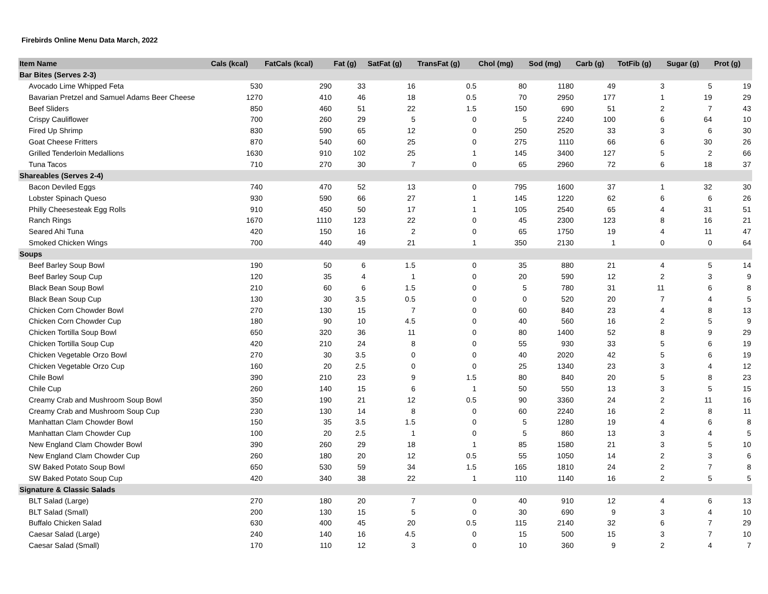Firebirds Online Menu Data March, 2022
| Item Name | Cals (kcal) | FatCals (kcal) | Fat (g) | SatFat (g) | TransFat (g) | Chol (mg) | Sod (mg) | Carb (g) | TotFib (g) | Sugar (g) | Prot (g) |
| --- | --- | --- | --- | --- | --- | --- | --- | --- | --- | --- | --- |
| Bar Bites (Serves 2-3) | | | | | | | | | | | |
| Avocado Lime Whipped Feta | 530 | 290 | 33 | 16 | 0.5 | 80 | 1180 | 49 | 3 | 5 | 19 |
| Bavarian Pretzel and Samuel Adams Beer Cheese | 1270 | 410 | 46 | 18 | 0.5 | 70 | 2950 | 177 | 1 | 19 | 29 |
| Beef Sliders | 850 | 460 | 51 | 22 | 1.5 | 150 | 690 | 51 | 2 | 7 | 43 |
| Crispy Cauliflower | 700 | 260 | 29 | 5 | 0 | 5 | 2240 | 100 | 6 | 64 | 10 |
| Fired Up Shrimp | 830 | 590 | 65 | 12 | 0 | 250 | 2520 | 33 | 3 | 6 | 30 |
| Goat Cheese Fritters | 870 | 540 | 60 | 25 | 0 | 275 | 1110 | 66 | 6 | 30 | 26 |
| Grilled Tenderloin Medallions | 1630 | 910 | 102 | 25 | 1 | 145 | 3400 | 127 | 5 | 2 | 66 |
| Tuna Tacos | 710 | 270 | 30 | 7 | 0 | 65 | 2960 | 72 | 6 | 18 | 37 |
| Shareables (Serves 2-4) | | | | | | | | | | | |
| Bacon Deviled Eggs | 740 | 470 | 52 | 13 | 0 | 795 | 1600 | 37 | 1 | 32 | 30 |
| Lobster Spinach Queso | 930 | 590 | 66 | 27 | 1 | 145 | 1220 | 62 | 6 | 6 | 26 |
| Philly Cheesesteak Egg Rolls | 910 | 450 | 50 | 17 | 1 | 105 | 2540 | 65 | 4 | 31 | 51 |
| Ranch Rings | 1670 | 1110 | 123 | 22 | 0 | 45 | 2300 | 123 | 8 | 16 | 21 |
| Seared Ahi Tuna | 420 | 150 | 16 | 2 | 0 | 65 | 1750 | 19 | 4 | 11 | 47 |
| Smoked Chicken Wings | 700 | 440 | 49 | 21 | 1 | 350 | 2130 | 1 | 0 | 0 | 64 |
| Soups | | | | | | | | | | | |
| Beef Barley Soup Bowl | 190 | 50 | 6 | 1.5 | 0 | 35 | 880 | 21 | 4 | 5 | 14 |
| Beef Barley Soup Cup | 120 | 35 | 4 | 1 | 0 | 20 | 590 | 12 | 2 | 3 | 9 |
| Black Bean Soup Bowl | 210 | 60 | 6 | 1.5 | 0 | 5 | 780 | 31 | 11 | 6 | 8 |
| Black Bean Soup Cup | 130 | 30 | 3.5 | 0.5 | 0 | 0 | 520 | 20 | 7 | 4 | 5 |
| Chicken Corn Chowder Bowl | 270 | 130 | 15 | 7 | 0 | 60 | 840 | 23 | 4 | 8 | 13 |
| Chicken Corn Chowder Cup | 180 | 90 | 10 | 4.5 | 0 | 40 | 560 | 16 | 2 | 5 | 9 |
| Chicken Tortilla Soup Bowl | 650 | 320 | 36 | 11 | 0 | 80 | 1400 | 52 | 8 | 9 | 29 |
| Chicken Tortilla Soup Cup | 420 | 210 | 24 | 8 | 0 | 55 | 930 | 33 | 5 | 6 | 19 |
| Chicken Vegetable Orzo Bowl | 270 | 30 | 3.5 | 0 | 0 | 40 | 2020 | 42 | 5 | 6 | 19 |
| Chicken Vegetable Orzo Cup | 160 | 20 | 2.5 | 0 | 0 | 25 | 1340 | 23 | 3 | 4 | 12 |
| Chile Bowl | 390 | 210 | 23 | 9 | 1.5 | 80 | 840 | 20 | 5 | 8 | 23 |
| Chile Cup | 260 | 140 | 15 | 6 | 1 | 50 | 550 | 13 | 3 | 5 | 15 |
| Creamy Crab and Mushroom Soup Bowl | 350 | 190 | 21 | 12 | 0.5 | 90 | 3360 | 24 | 2 | 11 | 16 |
| Creamy Crab and Mushroom Soup Cup | 230 | 130 | 14 | 8 | 0 | 60 | 2240 | 16 | 2 | 8 | 11 |
| Manhattan Clam Chowder Bowl | 150 | 35 | 3.5 | 1.5 | 0 | 5 | 1280 | 19 | 4 | 6 | 8 |
| Manhattan Clam Chowder Cup | 100 | 20 | 2.5 | 1 | 0 | 5 | 860 | 13 | 3 | 4 | 5 |
| New England Clam Chowder Bowl | 390 | 260 | 29 | 18 | 1 | 85 | 1580 | 21 | 3 | 5 | 10 |
| New England Clam Chowder Cup | 260 | 180 | 20 | 12 | 0.5 | 55 | 1050 | 14 | 2 | 3 | 6 |
| SW Baked Potato Soup Bowl | 650 | 530 | 59 | 34 | 1.5 | 165 | 1810 | 24 | 2 | 7 | 8 |
| SW Baked Potato Soup Cup | 420 | 340 | 38 | 22 | 1 | 110 | 1140 | 16 | 2 | 5 | 5 |
| Signature & Classic Salads | | | | | | | | | | | |
| BLT Salad (Large) | 270 | 180 | 20 | 7 | 0 | 40 | 910 | 12 | 4 | 6 | 13 |
| BLT Salad (Small) | 200 | 130 | 15 | 5 | 0 | 30 | 690 | 9 | 3 | 4 | 10 |
| Buffalo Chicken Salad | 630 | 400 | 45 | 20 | 0.5 | 115 | 2140 | 32 | 6 | 7 | 29 |
| Caesar Salad (Large) | 240 | 140 | 16 | 4.5 | 0 | 15 | 500 | 15 | 3 | 7 | 10 |
| Caesar Salad (Small) | 170 | 110 | 12 | 3 | 0 | 10 | 360 | 9 | 2 | 4 | 7 |